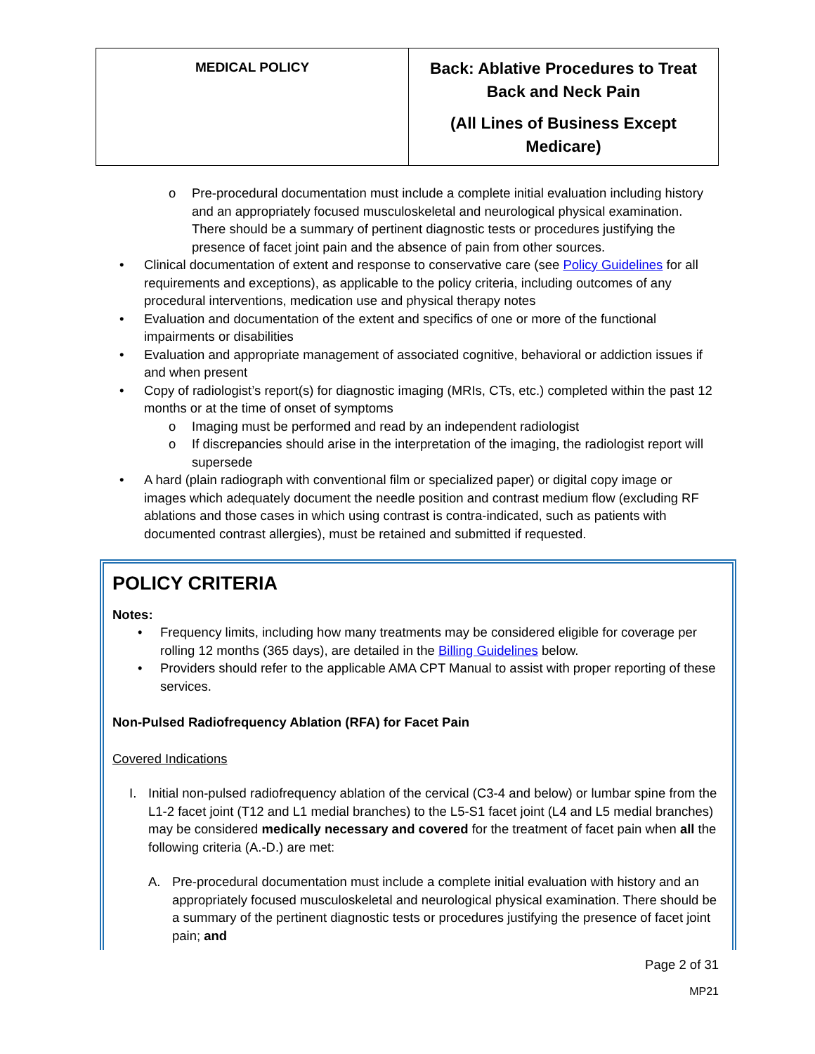| MEDICAL POLICY | Back: Ablative Procedures to Treat Back and Neck Pain (All Lines of Business Except Medicare) |
o Pre-procedural documentation must include a complete initial evaluation including history and an appropriately focused musculoskeletal and neurological physical examination. There should be a summary of pertinent diagnostic tests or procedures justifying the presence of facet joint pain and the absence of pain from other sources.
• Clinical documentation of extent and response to conservative care (see Policy Guidelines for all requirements and exceptions), as applicable to the policy criteria, including outcomes of any procedural interventions, medication use and physical therapy notes
• Evaluation and documentation of the extent and specifics of one or more of the functional impairments or disabilities
• Evaluation and appropriate management of associated cognitive, behavioral or addiction issues if and when present
• Copy of radiologist’s report(s) for diagnostic imaging (MRIs, CTs, etc.) completed within the past 12 months or at the time of onset of symptoms
o Imaging must be performed and read by an independent radiologist
o If discrepancies should arise in the interpretation of the imaging, the radiologist report will supersede
• A hard (plain radiograph with conventional film or specialized paper) or digital copy image or images which adequately document the needle position and contrast medium flow (excluding RF ablations and those cases in which using contrast is contra-indicated, such as patients with documented contrast allergies), must be retained and submitted if requested.
POLICY CRITERIA
Notes:
• Frequency limits, including how many treatments may be considered eligible for coverage per rolling 12 months (365 days), are detailed in the Billing Guidelines below.
• Providers should refer to the applicable AMA CPT Manual to assist with proper reporting of these services.
Non-Pulsed Radiofrequency Ablation (RFA) for Facet Pain
Covered Indications
I. Initial non-pulsed radiofrequency ablation of the cervical (C3-4 and below) or lumbar spine from the L1-2 facet joint (T12 and L1 medial branches) to the L5-S1 facet joint (L4 and L5 medial branches) may be considered medically necessary and covered for the treatment of facet pain when all the following criteria (A.-D.) are met:
A. Pre-procedural documentation must include a complete initial evaluation with history and an appropriately focused musculoskeletal and neurological physical examination. There should be a summary of the pertinent diagnostic tests or procedures justifying the presence of facet joint pain; and
Page 2 of 31
MP21